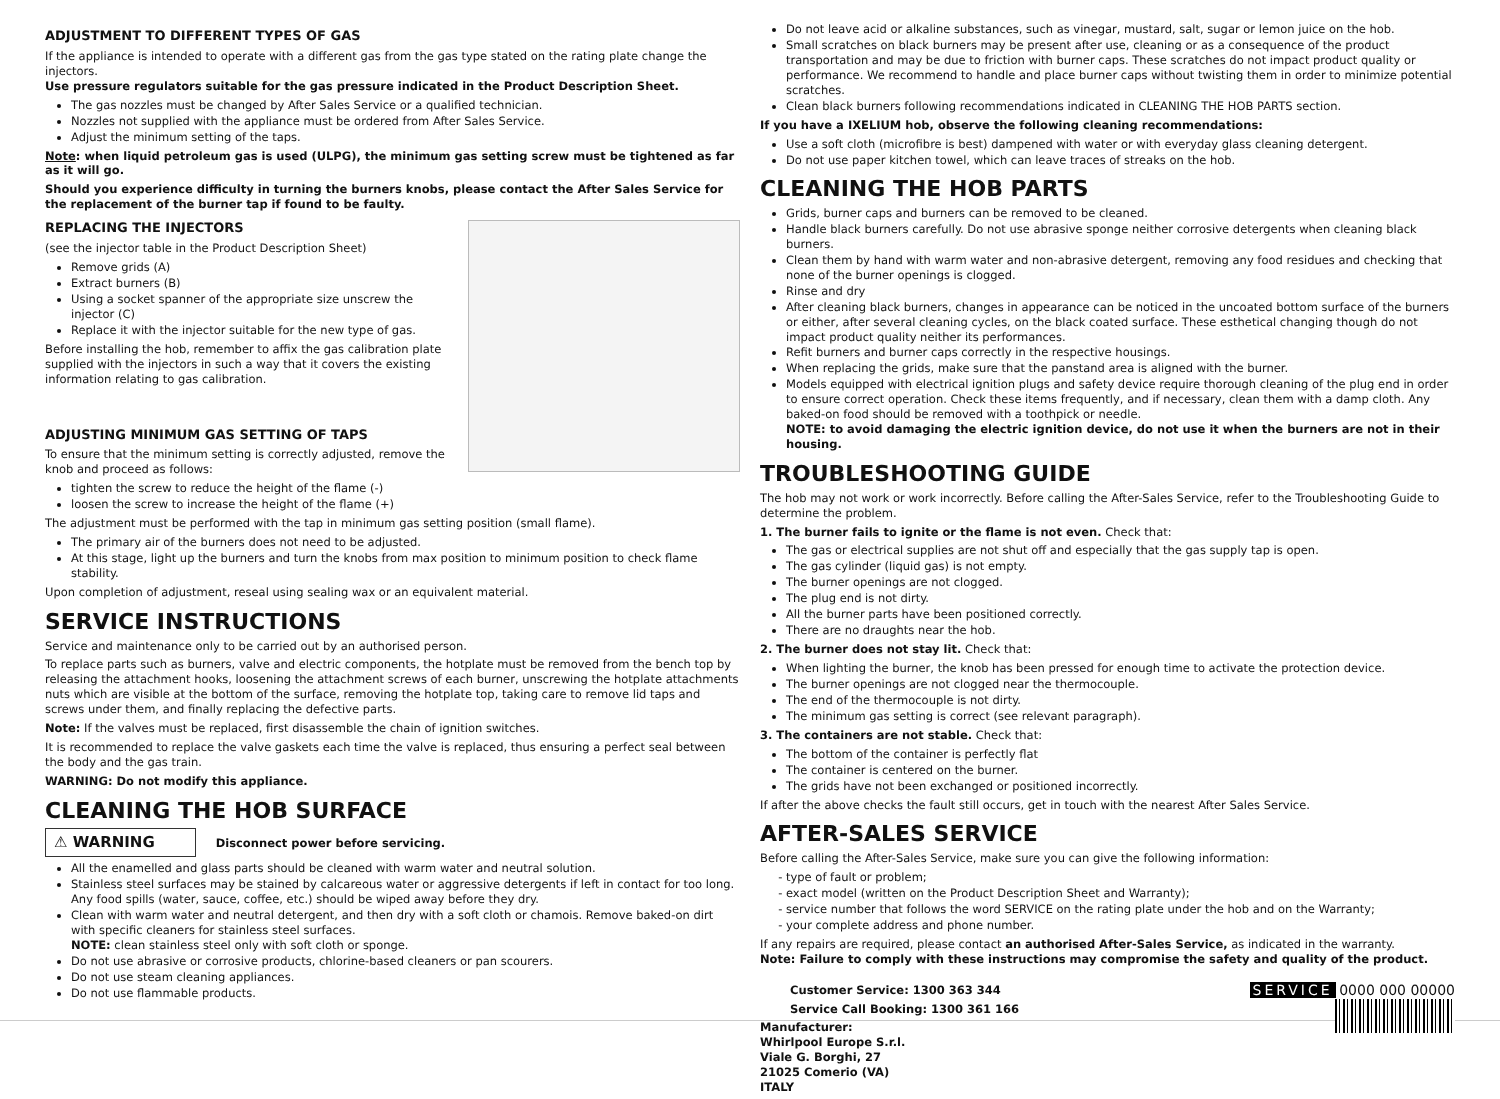ADJUSTMENT TO DIFFERENT TYPES OF GAS
If the appliance is intended to operate with a different gas from the gas type stated on the rating plate change the injectors.
Use pressure regulators suitable for the gas pressure indicated in the Product Description Sheet.
The gas nozzles must be changed by After Sales Service or a qualified technician.
Nozzles not supplied with the appliance must be ordered from After Sales Service.
Adjust the minimum setting of the taps.
Note: when liquid petroleum gas is used (ULPG), the minimum gas setting screw must be tightened as far as it will go.
Should you experience difficulty in turning the burners knobs, please contact the After Sales Service for the replacement of the burner tap if found to be faulty.
REPLACING THE INJECTORS
(see the injector table in the Product Description Sheet)
Remove grids (A)
Extract burners (B)
Using a socket spanner of the appropriate size unscrew the injector (C)
Replace it with the injector suitable for the new type of gas.
Before installing the hob, remember to affix the gas calibration plate supplied with the injectors in such a way that it covers the existing information relating to gas calibration.
ADJUSTING MINIMUM GAS SETTING OF TAPS
To ensure that the minimum setting is correctly adjusted, remove the knob and proceed as follows:
tighten the screw to reduce the height of the flame (-)
loosen the screw to increase the height of the flame (+)
The adjustment must be performed with the tap in minimum gas setting position (small flame).
The primary air of the burners does not need to be adjusted.
At this stage, light up the burners and turn the knobs from max position to minimum position to check flame stability.
Upon completion of adjustment, reseal using sealing wax or an equivalent material.
SERVICE INSTRUCTIONS
Service and maintenance only to be carried out by an authorised person.
To replace parts such as burners, valve and electric components, the hotplate must be removed from the bench top by releasing the attachment hooks, loosening the attachment screws of each burner, unscrewing the hotplate attachments nuts which are visible at the bottom of the surface, removing the hotplate top, taking care to remove lid taps and screws under them, and finally replacing the defective parts.
Note: If the valves must be replaced, first disassemble the chain of ignition switches.
It is recommended to replace the valve gaskets each time the valve is replaced, thus ensuring a perfect seal between the body and the gas train.
WARNING: Do not modify this appliance.
CLEANING THE HOB SURFACE
⚠ WARNING Disconnect power before servicing.
All the enamelled and glass parts should be cleaned with warm water and neutral solution.
Stainless steel surfaces may be stained by calcareous water or aggressive detergents if left in contact for too long. Any food spills (water, sauce, coffee, etc.) should be wiped away before they dry.
Clean with warm water and neutral detergent, and then dry with a soft cloth or chamois. Remove baked-on dirt with specific cleaners for stainless steel surfaces.
NOTE: clean stainless steel only with soft cloth or sponge.
Do not use abrasive or corrosive products, chlorine-based cleaners or pan scourers.
Do not use steam cleaning appliances.
Do not use flammable products.
Do not leave acid or alkaline substances, such as vinegar, mustard, salt, sugar or lemon juice on the hob.
Small scratches on black burners may be present after use, cleaning or as a consequence of the product transportation and may be due to friction with burner caps. These scratches do not impact product quality or performance. We recommend to handle and place burner caps without twisting them in order to minimize potential scratches.
Clean black burners following recommendations indicated in CLEANING THE HOB PARTS section.
If you have a IXELIUM hob, observe the following cleaning recommendations:
Use a soft cloth (microfibre is best) dampened with water or with everyday glass cleaning detergent.
Do not use paper kitchen towel, which can leave traces of streaks on the hob.
CLEANING THE HOB PARTS
Grids, burner caps and burners can be removed to be cleaned.
Handle black burners carefully. Do not use abrasive sponge neither corrosive detergents when cleaning black burners.
Clean them by hand with warm water and non-abrasive detergent, removing any food residues and checking that none of the burner openings is clogged.
Rinse and dry
After cleaning black burners, changes in appearance can be noticed in the uncoated bottom surface of the burners or either, after several cleaning cycles, on the black coated surface. These esthetical changing though do not impact product quality neither its performances.
Refit burners and burner caps correctly in the respective housings.
When replacing the grids, make sure that the panstand area is aligned with the burner.
Models equipped with electrical ignition plugs and safety device require thorough cleaning of the plug end in order to ensure correct operation. Check these items frequently, and if necessary, clean them with a damp cloth. Any baked-on food should be removed with a toothpick or needle.
NOTE: to avoid damaging the electric ignition device, do not use it when the burners are not in their housing.
TROUBLESHOOTING GUIDE
The hob may not work or work incorrectly. Before calling the After-Sales Service, refer to the Troubleshooting Guide to determine the problem.
1. The burner fails to ignite or the flame is not even. Check that:
The gas or electrical supplies are not shut off and especially that the gas supply tap is open.
The gas cylinder (liquid gas) is not empty.
The burner openings are not clogged.
The plug end is not dirty.
All the burner parts have been positioned correctly.
There are no draughts near the hob.
2. The burner does not stay lit. Check that:
When lighting the burner, the knob has been pressed for enough time to activate the protection device.
The burner openings are not clogged near the thermocouple.
The end of the thermocouple is not dirty.
The minimum gas setting is correct (see relevant paragraph).
3. The containers are not stable. Check that:
The bottom of the container is perfectly flat
The container is centered on the burner.
The grids have not been exchanged or positioned incorrectly.
If after the above checks the fault still occurs, get in touch with the nearest After Sales Service.
AFTER-SALES SERVICE
Before calling the After-Sales Service, make sure you can give the following information:
type of fault or problem;
exact model (written on the Product Description Sheet and Warranty);
service number that follows the word SERVICE on the rating plate under the hob and on the Warranty;
your complete address and phone number.
If any repairs are required, please contact an authorised After-Sales Service, as indicated in the warranty.
Note: Failure to comply with these instructions may compromise the safety and quality of the product.
Customer Service: 1300 363 344
Service Call Booking: 1300 361 166
Manufacturer:
Whirlpool Europe S.r.l.
Viale G. Borghi, 27
21025 Comerio (VA)
ITALY
SERVICE 0000 000 00000